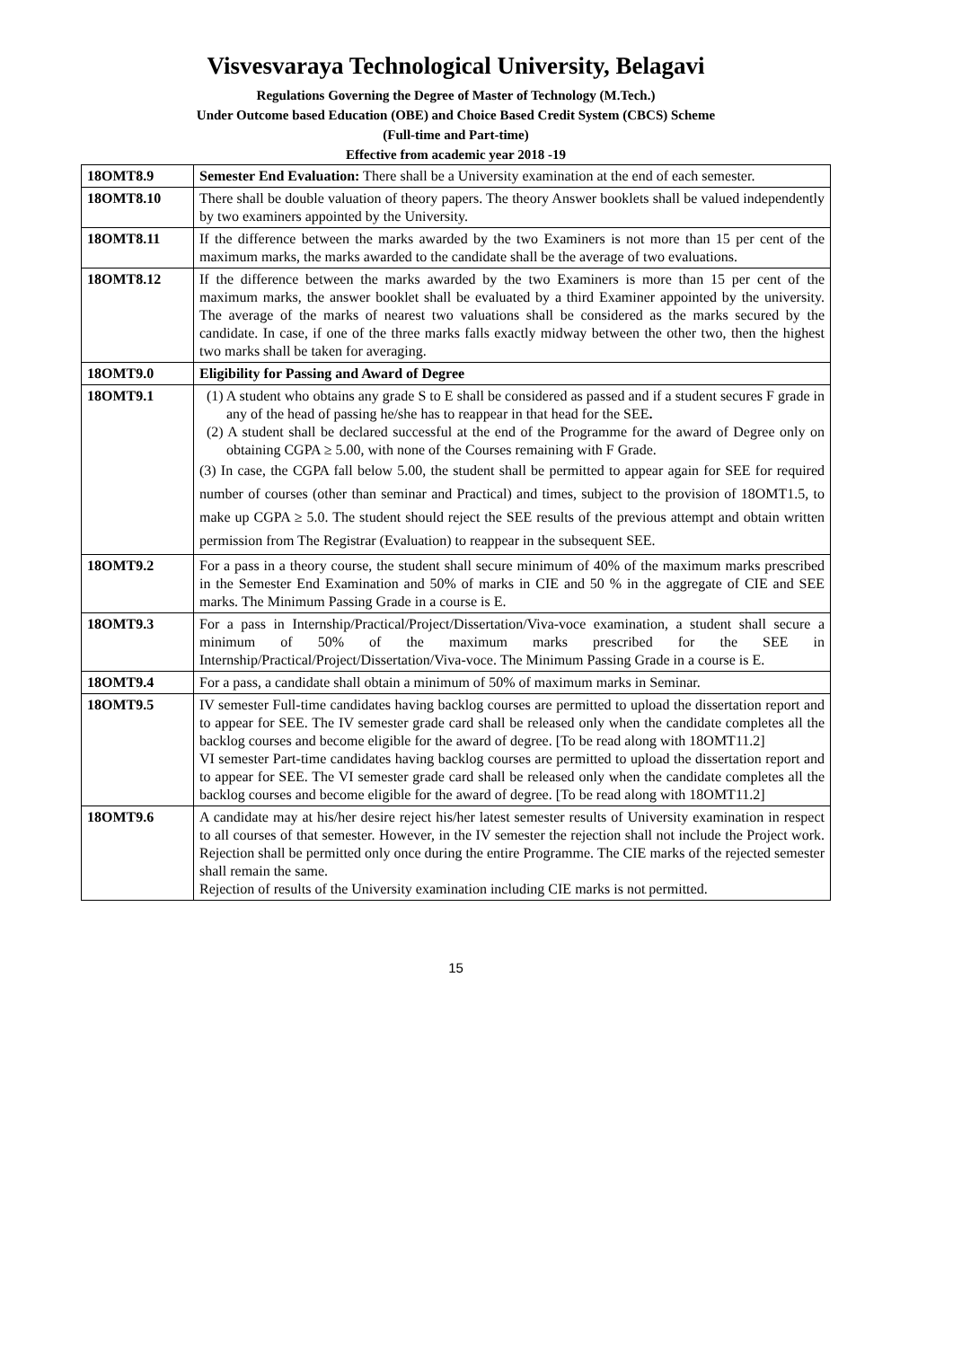Visvesvaraya Technological University, Belagavi
Regulations Governing the Degree of Master of Technology (M.Tech.)
Under Outcome based Education (OBE) and Choice Based Credit System (CBCS) Scheme
(Full-time and Part-time)
Effective from academic year 2018 -19
| 18OMT8.9 | Semester End Evaluation: There shall be a University examination at the end of each semester. |
| 18OMT8.10 | There shall be double valuation of theory papers. The theory Answer booklets shall be valued independently by two examiners appointed by the University. |
| 18OMT8.11 | If the difference between the marks awarded by the two Examiners is not more than 15 per cent of the maximum marks, the marks awarded to the candidate shall be the average of two evaluations. |
| 18OMT8.12 | If the difference between the marks awarded by the two Examiners is more than 15 per cent of the maximum marks, the answer booklet shall be evaluated by a third Examiner appointed by the university. The average of the marks of nearest two valuations shall be considered as the marks secured by the candidate. In case, if one of the three marks falls exactly midway between the other two, then the highest two marks shall be taken for averaging. |
| 18OMT9.0 | Eligibility for Passing and Award of Degree |
| 18OMT9.1 | (1) A student who obtains any grade S to E shall be considered as passed and if a student secures F grade in any of the head of passing he/she has to reappear in that head for the SEE . (2) A student shall be declared successful at the end of the Programme for the award of Degree only on obtaining CGPA ≥ 5.00, with none of the Courses remaining with F Grade. (3) In case, the CGPA fall below 5.00, the student shall be permitted to appear again for SEE for required number of courses (other than seminar and Practical) and times, subject to the provision of 18OMT1.5, to make up CGPA ≥ 5.0. The student should reject the SEE results of the previous attempt and obtain written permission from The Registrar (Evaluation) to reappear in the subsequent SEE. |
| 18OMT9.2 | For a pass in a theory course, the student shall secure minimum of 40% of the maximum marks prescribed in the Semester End Examination and 50% of marks in CIE and 50 % in the aggregate of CIE and SEE marks. The Minimum Passing Grade in a course is E. |
| 18OMT9.3 | For a pass in Internship/Practical/Project/Dissertation/Viva-voce examination, a student shall secure a minimum of 50% of the maximum marks prescribed for the SEE in Internship/Practical/Project/Dissertation/Viva-voce. The Minimum Passing Grade in a course is E. |
| 18OMT9.4 | For a pass, a candidate shall obtain a minimum of 50% of maximum marks in Seminar. |
| 18OMT9.5 | IV semester Full-time candidates having backlog courses are permitted to upload the dissertation report and to appear for SEE. The IV semester grade card shall be released only when the candidate completes all the backlog courses and become eligible for the award of degree. [To be read along with 18OMT11.2] VI semester Part-time candidates having backlog courses are permitted to upload the dissertation report and to appear for SEE. The VI semester grade card shall be released only when the candidate completes all the backlog courses and become eligible for the award of degree. [To be read along with 18OMT11.2] |
| 18OMT9.6 | A candidate may at his/her desire reject his/her latest semester results of University examination in respect to all courses of that semester. However, in the IV semester the rejection shall not include the Project work. Rejection shall be permitted only once during the entire Programme. The CIE marks of the rejected semester shall remain the same. Rejection of results of the University examination including CIE marks is not permitted. |
15